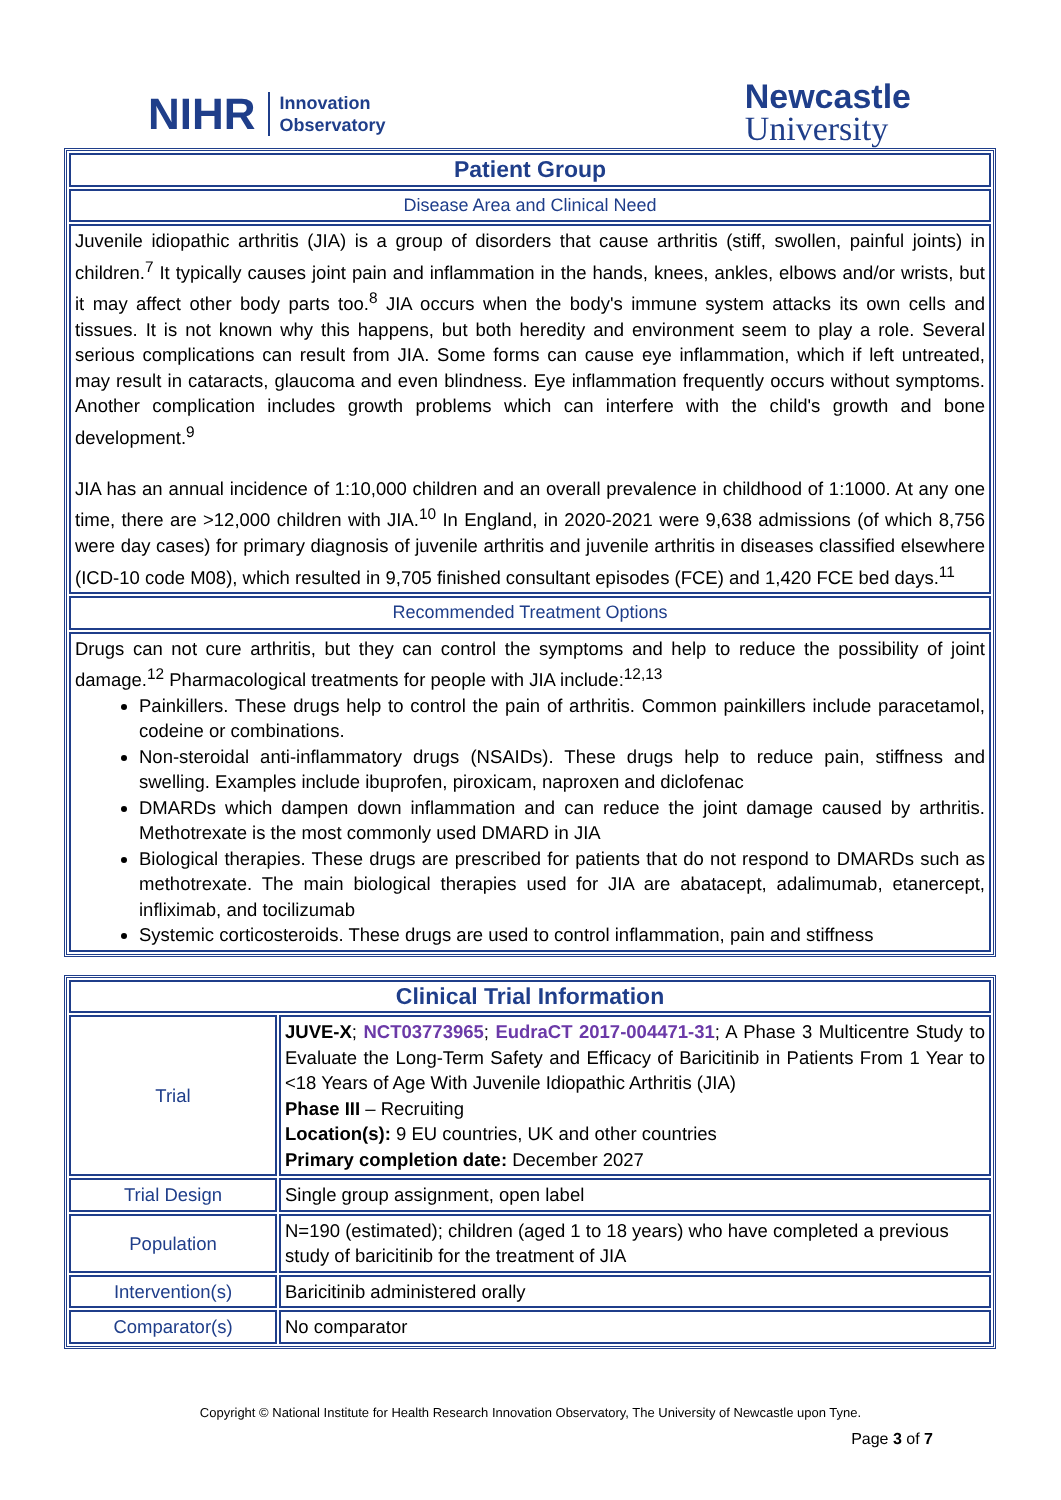NIHR Innovation
Observatory
Newcastle
University
| Patient Group |
| --- |
| Disease Area and Clinical Need |
| Juvenile idiopathic arthritis (JIA) is a group of disorders that cause arthritis (stiff, swollen, painful joints) in children.<sup>7</sup> It typically causes joint pain and inflammation in the hands, knees, ankles, elbows and/or wrists, but it may affect other body parts too.<sup>8</sup> JIA occurs when the body's immune system attacks its own cells and tissues. It is not known why this happens, but both heredity and environment seem to play a role. Several serious complications can result from JIA. Some forms can cause eye inflammation, which if left untreated, may result in cataracts, glaucoma and even blindness. Eye inflammation frequently occurs without symptoms. Another complication includes growth problems which can interfere with the child's growth and bone development.<sup>9</sup> JIA has an annual incidence of 1:10,000 children and an overall prevalence in childhood of 1:1000. At any one time, there are >12,000 children with JIA.<sup>10</sup> In England, in 2020-2021 were 9,638 admissions (of which 8,756 were day cases) for primary diagnosis of juvenile arthritis and juvenile arthritis in diseases classified elsewhere (ICD-10 code M08), which resulted in 9,705 finished consultant episodes (FCE) and 1,420 FCE bed days.<sup>11</sup> |
| Recommended Treatment Options |
| Drugs can not cure arthritis, but they can control the symptoms and help to reduce the possibility of joint damage.<sup>12</sup> Pharmacological treatments for people with JIA include:<sup>12,13</sup> Painkillers. These drugs help to control the pain of arthritis. Common painkillers include paracetamol, codeine or combinations. Non-steroidal anti-inflammatory drugs (NSAIDs). These drugs help to reduce pain, stiffness and swelling. Examples include ibuprofen, piroxicam, naproxen and diclofenac DMARDs which dampen down inflammation and can reduce the joint damage caused by arthritis. Methotrexate is the most commonly used DMARD in JIA Biological therapies. These drugs are prescribed for patients that do not respond to DMARDs such as methotrexate. The main biological therapies used for JIA are abatacept, adalimumab, etanercept, infliximab, and tocilizumab Systemic corticosteroids. These drugs are used to control inflammation, pain and stiffness |
| Clinical Trial Information | |
| --- | --- |
| Trial | JUVE-X ; NCT03773965 ; EudraCT 2017-004471-31 ; A Phase 3 Multicentre Study to Evaluate the Long-Term Safety and Efficacy of Baricitinib in Patients From 1 Year to <18 Years of Age With Juvenile Idiopathic Arthritis (JIA) Phase III – Recruiting Location(s): 9 EU countries, UK and other countries Primary completion date: December 2027 |
| Trial Design | Single group assignment, open label |
| Population | N=190 (estimated); children (aged 1 to 18 years) who have completed a previous study of baricitinib for the treatment of JIA |
| Intervention(s) | Baricitinib administered orally |
| Comparator(s) | No comparator |
Copyright © National Institute for Health Research Innovation Observatory, The University of Newcastle upon Tyne.
Page 3 of 7